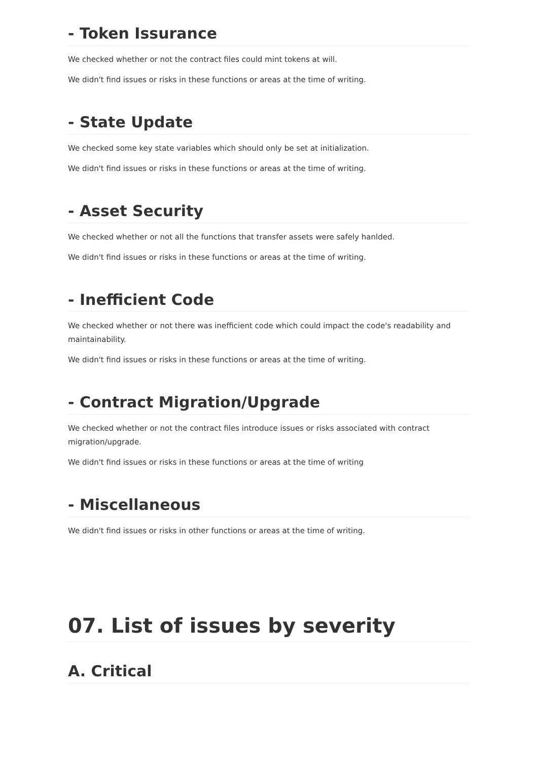- Token Issurance
We checked whether or not the contract files could mint tokens at will.
We didn't find issues or risks in these functions or areas at the time of writing.
- State Update
We checked some key state variables which should only be set at initialization.
We didn't find issues or risks in these functions or areas at the time of writing.
- Asset Security
We checked whether or not all the functions that transfer assets were safely hanlded.
We didn't find issues or risks in these functions or areas at the time of writing.
- Inefficient Code
We checked whether or not there was inefficient code which could impact the code's readability and maintainability.
We didn't find issues or risks in these functions or areas at the time of writing.
- Contract Migration/Upgrade
We checked whether or not the contract files introduce issues or risks associated with contract migration/upgrade.
We didn't find issues or risks in these functions or areas at the time of writing
- Miscellaneous
We didn't find issues or risks in other functions or areas at the time of writing.
07. List of issues by severity
A. Critical